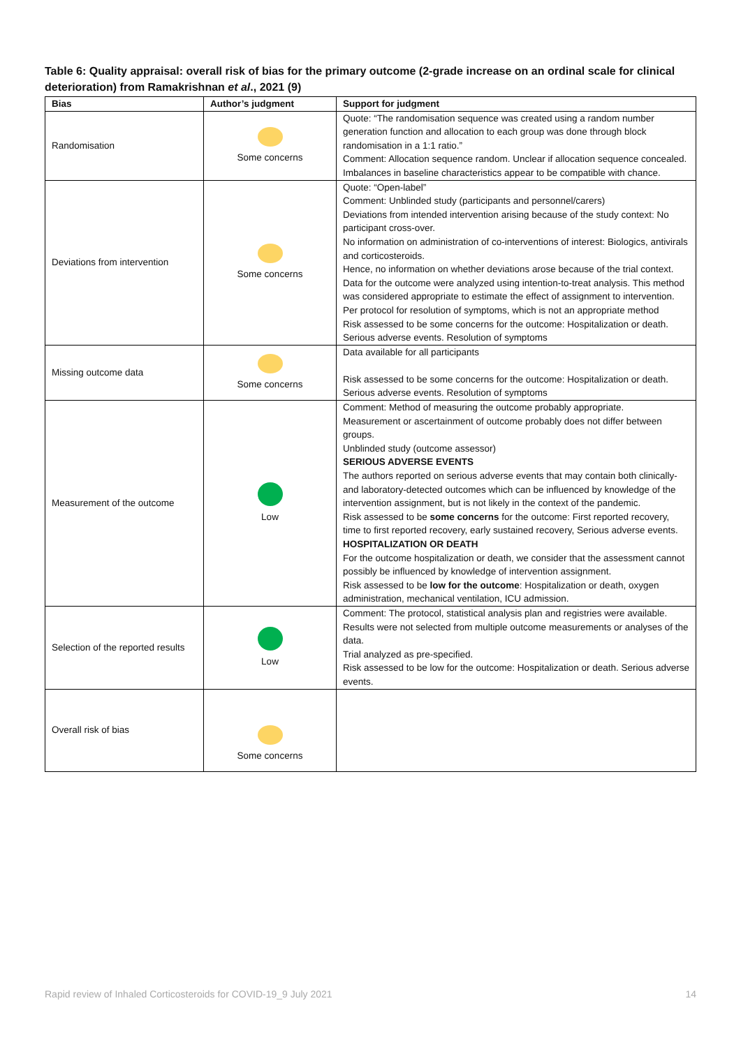Table 6: Quality appraisal: overall risk of bias for the primary outcome (2-grade increase on an ordinal scale for clinical deterioration) from Ramakrishnan et al., 2021 (9)
| Bias | Author’s judgment | Support for judgment |
| --- | --- | --- |
| Randomisation | Some concerns | Quote: “The randomisation sequence was created using a random number generation function and allocation to each group was done through block randomisation in a 1:1 ratio.” Comment: Allocation sequence random. Unclear if allocation sequence concealed. Imbalances in baseline characteristics appear to be compatible with chance. |
| Deviations from intervention | Some concerns | Quote: “Open-label” Comment: Unblinded study (participants and personnel/carers) Deviations from intended intervention arising because of the study context: No participant cross-over. No information on administration of co-interventions of interest: Biologics, antivirals and corticosteroids. Hence, no information on whether deviations arose because of the trial context. Data for the outcome were analyzed using intention-to-treat analysis. This method was considered appropriate to estimate the effect of assignment to intervention. Per protocol for resolution of symptoms, which is not an appropriate method Risk assessed to be some concerns for the outcome: Hospitalization or death. Serious adverse events. Resolution of symptoms |
| Missing outcome data | Some concerns | Data available for all participants Risk assessed to be some concerns for the outcome: Hospitalization or death. Serious adverse events. Resolution of symptoms |
| Measurement of the outcome | Low | Comment: Method of measuring the outcome probably appropriate. Measurement or ascertainment of outcome probably does not differ between groups. Unblinded study (outcome assessor) SERIOUS ADVERSE EVENTS The authors reported on serious adverse events that may contain both clinically- and laboratory-detected outcomes which can be influenced by knowledge of the intervention assignment, but is not likely in the context of the pandemic. Risk assessed to be some concerns for the outcome: First reported recovery, time to first reported recovery, early sustained recovery, Serious adverse events. HOSPITALIZATION OR DEATH For the outcome hospitalization or death, we consider that the assessment cannot possibly be influenced by knowledge of intervention assignment. Risk assessed to be low for the outcome : Hospitalization or death, oxygen administration, mechanical ventilation, ICU admission. |
| Selection of the reported results | Low | Comment: The protocol, statistical analysis plan and registries were available. Results were not selected from multiple outcome measurements or analyses of the data. Trial analyzed as pre-specified. Risk assessed to be low for the outcome: Hospitalization or death. Serious adverse events. |
| Overall risk of bias | Some concerns | |
Rapid review of Inhaled Corticosteroids for COVID-19_9 July 2021 14